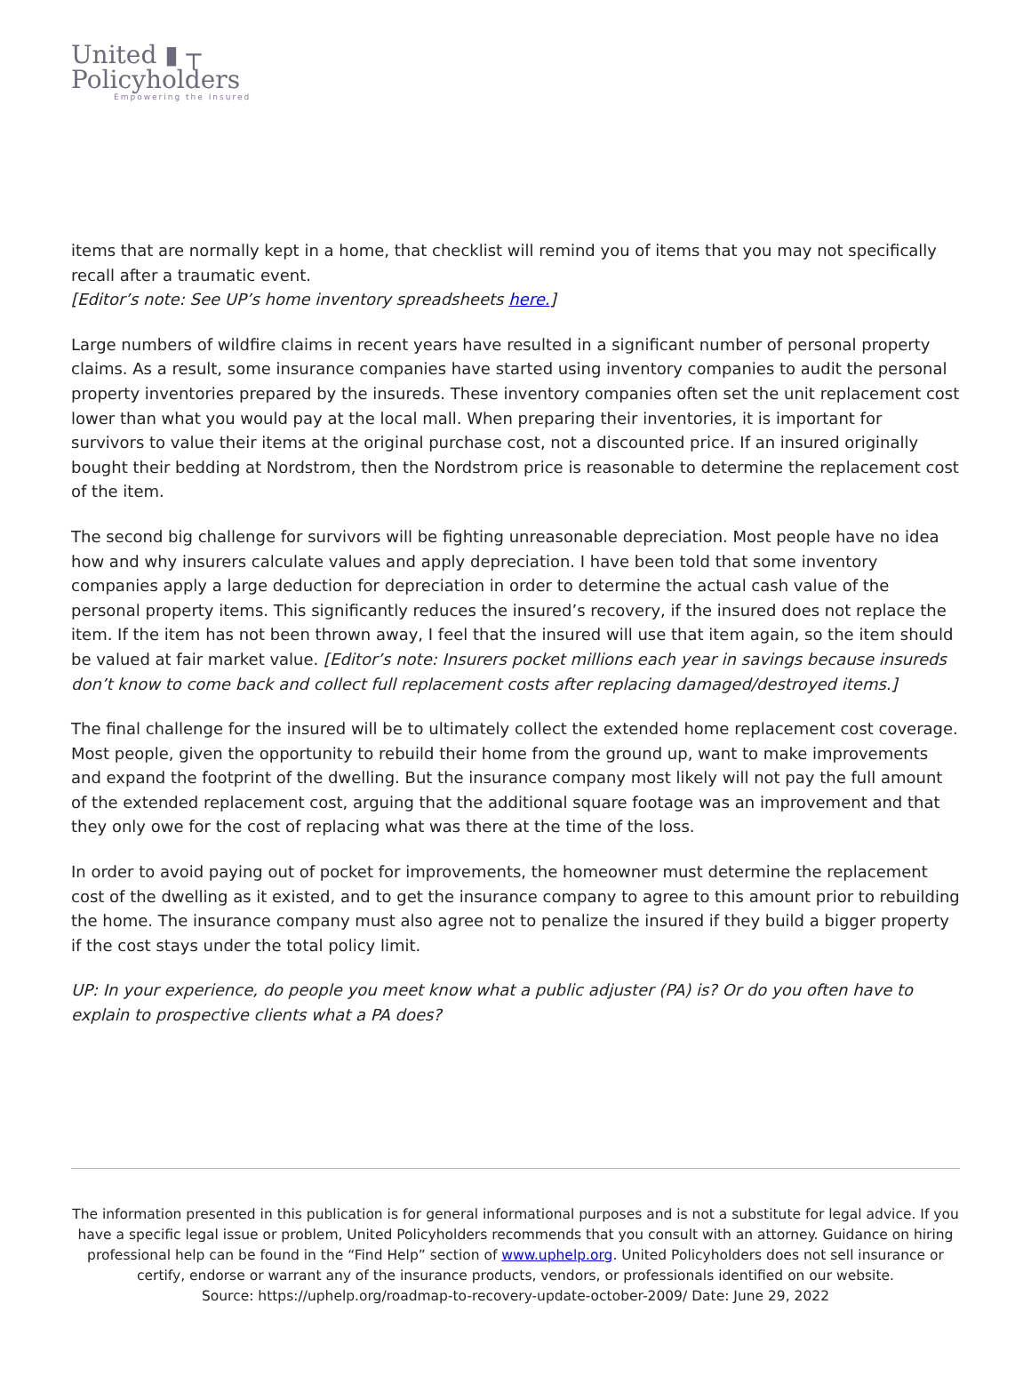United ▮ ┬
Policyholders
Empowering the Insured
items that are normally kept in a home, that checklist will remind you of items that you may not specifically recall after a traumatic event.
[Editor’s note: See UP’s home inventory spreadsheets here.]
Large numbers of wildfire claims in recent years have resulted in a significant number of personal property claims. As a result, some insurance companies have started using inventory companies to audit the personal property inventories prepared by the insureds. These inventory companies often set the unit replacement cost lower than what you would pay at the local mall. When preparing their inventories, it is important for survivors to value their items at the original purchase cost, not a discounted price. If an insured originally bought their bedding at Nordstrom, then the Nordstrom price is reasonable to determine the replacement cost of the item.
The second big challenge for survivors will be fighting unreasonable depreciation. Most people have no idea how and why insurers calculate values and apply depreciation. I have been told that some inventory companies apply a large deduction for depreciation in order to determine the actual cash value of the personal property items. This significantly reduces the insured’s recovery, if the insured does not replace the item. If the item has not been thrown away, I feel that the insured will use that item again, so the item should be valued at fair market value. [Editor’s note: Insurers pocket millions each year in savings because insureds don’t know to come back and collect full replacement costs after replacing damaged/destroyed items.]
The final challenge for the insured will be to ultimately collect the extended home replacement cost coverage. Most people, given the opportunity to rebuild their home from the ground up, want to make improvements and expand the footprint of the dwelling. But the insurance company most likely will not pay the full amount of the extended replacement cost, arguing that the additional square footage was an improvement and that they only owe for the cost of replacing what was there at the time of the loss.
In order to avoid paying out of pocket for improvements, the homeowner must determine the replacement cost of the dwelling as it existed, and to get the insurance company to agree to this amount prior to rebuilding the home. The insurance company must also agree not to penalize the insured if they build a bigger property if the cost stays under the total policy limit.
UP: In your experience, do people you meet know what a public adjuster (PA) is? Or do you often have to explain to prospective clients what a PA does?
The information presented in this publication is for general informational purposes and is not a substitute for legal advice. If you have a specific legal issue or problem, United Policyholders recommends that you consult with an attorney. Guidance on hiring professional help can be found in the “Find Help” section of www.uphelp.org. United Policyholders does not sell insurance or certify, endorse or warrant any of the insurance products, vendors, or professionals identified on our website.
Source: https://uphelp.org/roadmap-to-recovery-update-october-2009/ Date: June 29, 2022